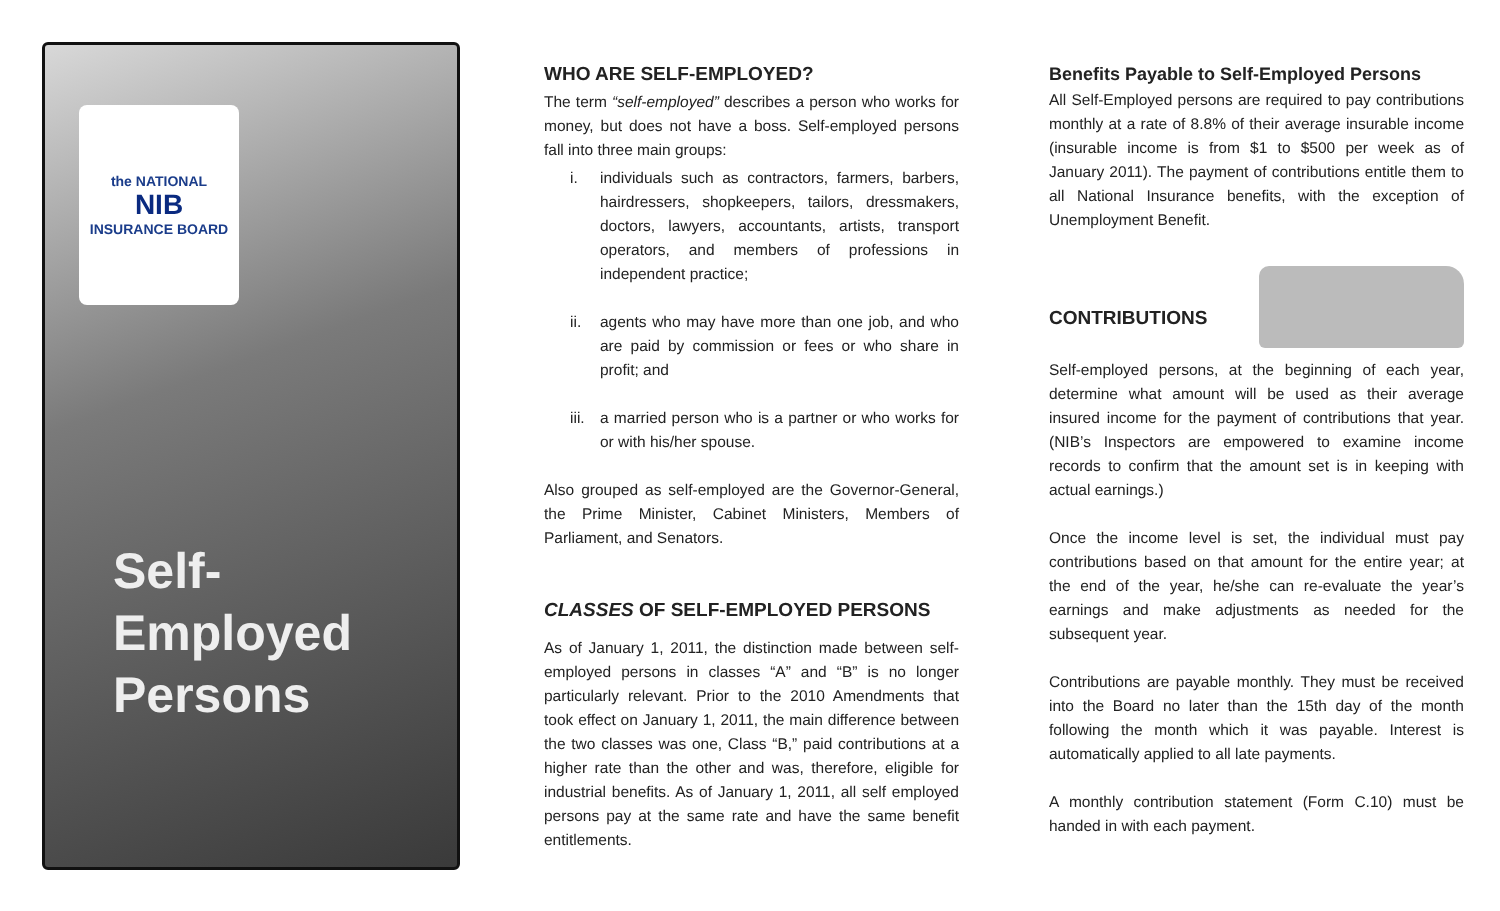the NATIONAL
NIB
INSURANCE BOARD
Self-Employed
Persons
WHO ARE SELF-EMPLOYED?
The term “self-employed” describes a person who works for money, but does not have a boss. Self-employed persons fall into three main groups:
i. individuals such as contractors, farmers, barbers, hairdressers, shopkeepers, tailors, dressmakers, doctors, lawyers, accountants, artists, transport operators, and members of professions in independent practice;
ii. agents who may have more than one job, and who are paid by commission or fees or who share in profit; and
iii.
a married person who is a partner or who works for or with his/her spouse.
Also grouped as self-employed are the Governor-General, the Prime Minister, Cabinet Ministers, Members of Parliament, and Senators.
CLASSES OF SELF-EMPLOYED PERSONS
As of January 1, 2011, the distinction made between self-employed persons in classes “A” and “B” is no longer particularly relevant. Prior to the 2010 Amendments that took effect on January 1, 2011, the main difference between the two classes was one, Class “B,” paid contributions at a higher rate than the other and was, therefore, eligible for industrial benefits. As of January 1, 2011, all self employed persons pay at the same rate and have the same benefit entitlements.
Benefits Payable to Self-Employed Persons
All Self-Employed persons are required to pay contributions monthly at a rate of 8.8% of their average insurable income (insurable income is from $1 to $500 per week as of January 2011). The payment of contributions entitle them to all National Insurance benefits, with the exception of Unemployment Benefit.
CONTRIBUTIONS
Self-employed persons, at the beginning of each year, determine what amount will be used as their average insured income for the payment of contributions that year. (NIB’s Inspectors are empowered to examine income records to confirm that the amount set is in keeping with actual earnings.)
Once the income level is set, the individual must pay contributions based on that amount for the entire year; at the end of the year, he/she can re-evaluate the year’s earnings and make adjustments as needed for the subsequent year.
Contributions are payable monthly. They must be received into the Board no later than the 15th day of the month following the month which it was payable. Interest is automatically applied to all late payments.
A monthly contribution statement (Form C.10) must be handed in with each payment.